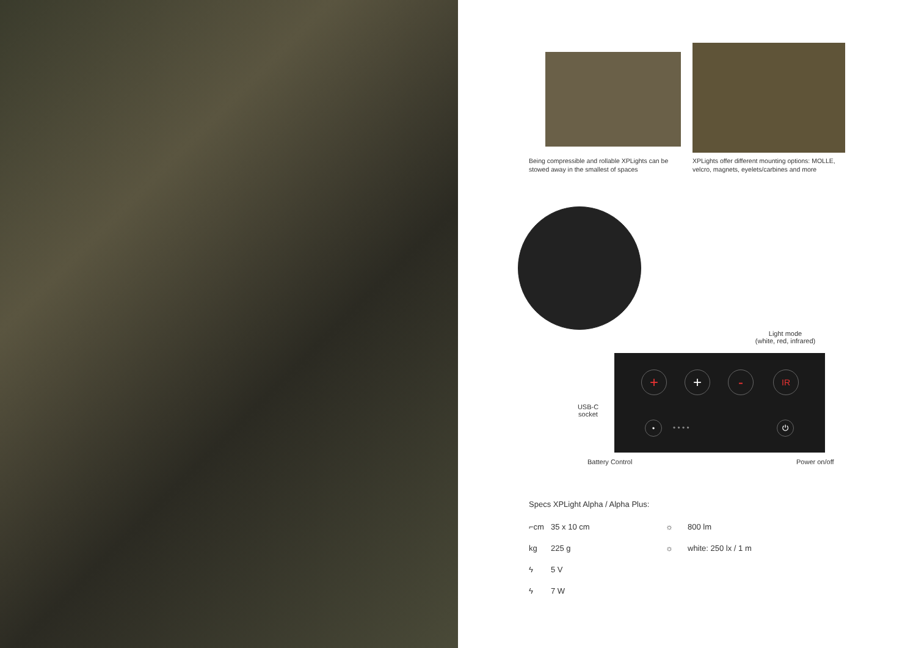Being compressible and rollable XPLights can be stowed away in the smallest of spaces
XPLights offer different mounting options: MOLLE, velcro, magnets, eyelets/carbines and more
+ + - IR
• • • • • ⏻
Light mode
(white, red, infrared)
USB-C
socket
Battery Control Power on/off
Specs XPLight Alpha / Alpha Plus:
⌐cm 35 x 10 cm
☼ 800 lm
kg 225 g
☼ white: 250 lx / 1 m
ϟ 5 V
ϟ 7 W